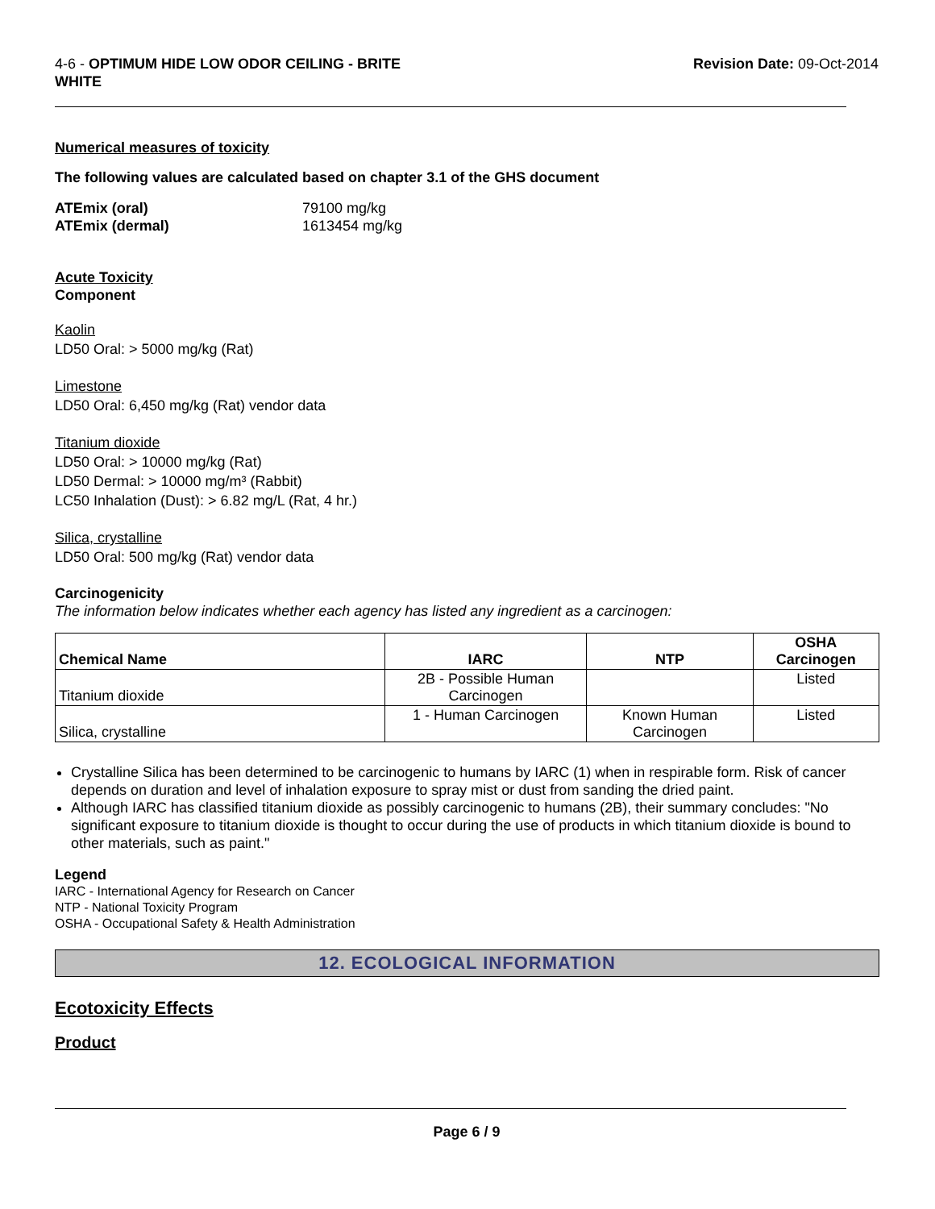4-6 - OPTIMUM HIDE LOW ODOR CEILING - BRITE
WHITE
Revision Date: 09-Oct-2014
Numerical measures of toxicity
The following values are calculated based on chapter 3.1 of the GHS document
ATEmix (oral) 79100 mg/kg
ATEmix (dermal) 1613454 mg/kg
Acute Toxicity
Component
Kaolin
LD50 Oral: > 5000 mg/kg (Rat)
Limestone
LD50 Oral: 6,450 mg/kg (Rat) vendor data
Titanium dioxide
LD50 Oral: > 10000 mg/kg (Rat)
LD50 Dermal: > 10000 mg/m³ (Rabbit)
LC50 Inhalation (Dust): > 6.82 mg/L (Rat, 4 hr.)
Silica, crystalline
LD50 Oral: 500 mg/kg (Rat) vendor data
Carcinogenicity
The information below indicates whether each agency has listed any ingredient as a carcinogen:
| Chemical Name | IARC | NTP | OSHA Carcinogen |
| --- | --- | --- | --- |
| Titanium dioxide | 2B - Possible Human Carcinogen | | Listed |
| Silica, crystalline | 1 - Human Carcinogen | Known Human Carcinogen | Listed |
Crystalline Silica has been determined to be carcinogenic to humans by IARC (1) when in respirable form. Risk of cancer depends on duration and level of inhalation exposure to spray mist or dust from sanding the dried paint.
Although IARC has classified titanium dioxide as possibly carcinogenic to humans (2B), their summary concludes: "No significant exposure to titanium dioxide is thought to occur during the use of products in which titanium dioxide is bound to other materials, such as paint."
Legend
IARC - International Agency for Research on Cancer
NTP - National Toxicity Program
OSHA - Occupational Safety & Health Administration
12. ECOLOGICAL INFORMATION
Ecotoxicity Effects
Product
Page 6 / 9